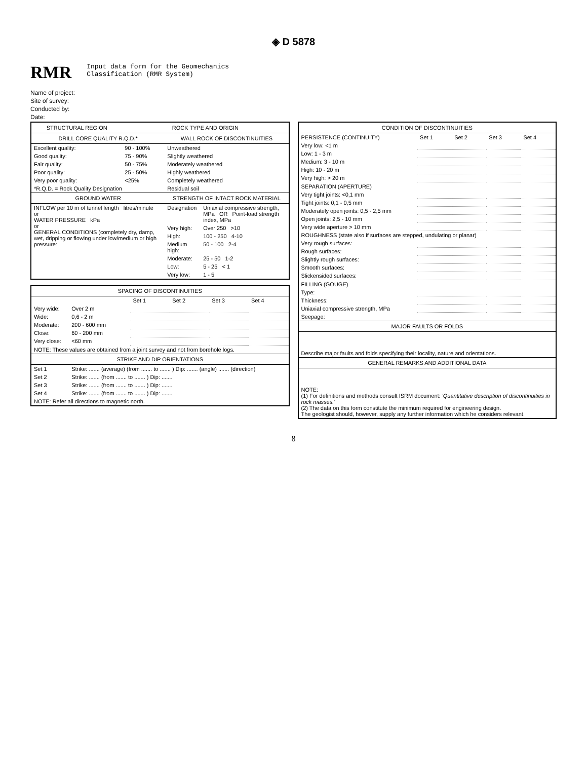◈ D 5878
RMR
Input data form for the Geomechanics
Classification (RMR System)
Name of project:
Site of survey:
Conducted by:
Date:
| STRUCTURAL REGION | ROCK TYPE AND ORIGIN | | |
| --- | --- | --- | --- |
| DRILL CORE QUALITY R.Q.D.* | | WALL ROCK OF DISCONTINUITIES | |
| Excellent quality: | 90 - 100% | Unweathered | |
| Good quality: | 75 - 90% | Slightly weathered | |
| Fair quality: | 50 - 75% | Moderately weathered | |
| Poor quality: | 25 - 50% | Highly weathered | |
| Very poor quality: | <25% | Completely weathered | |
| *R.Q.D. = Rock Quality Designation | | Residual soil | |
| GROUND WATER | | STRENGTH OF INTACT ROCK MATERIAL | |
| INFLOW per 10 m of tunnel length litres/minute or WATER PRESSURE kPa or GENERAL CONDITIONS (completely dry, damp, wet, dripping or flowing under low/medium or high pressure: | | Designation | Uniaxial compressive strength, MPa OR Point-load strength index, MPa |
| | | Very high: | Over 250 >10 |
| | | High: | 100 - 250 4-10 |
| | | Medium high: | 50 - 100 2-4 |
| | | Moderate: | 25 - 50 1-2 |
| | | Low: | 5 - 25 < 1 |
| | | Very low: | 1 - 5 |
| SPACING OF DISCONTINUITIES | | | | | |
| --- | --- | --- | --- | --- | --- |
| | | Set 1 | Set 2 | Set 3 | Set 4 |
| Very wide: | Over 2 m | | | | |
| Wide: | 0,6 - 2 m | | | | |
| Moderate: | 200 - 600 mm | | | | |
| Close: | 60 - 200 mm | | | | |
| Very close: | <60 mm | | | | |
| NOTE: These values are obtained from a joint survey and not from borehole logs. | | | | | |
| STRIKE AND DIP ORIENTATIONS | | | | | |
| Set 1 | Strike: ....... (average) (from ....... to ....... ) Dip: ....... (angle) ....... (direction) | | | | |
| Set 2 | Strike: ....... (from ....... to ....... ) Dip: ....... | | | | |
| Set 3 | Strike: ....... (from ....... to ....... ) Dip: ....... | | | | |
| Set 4 | Strike: ....... (from ....... to ....... ) Dip: ....... | | | | |
| NOTE: Refer all directions to magnetic north. | | | | | |
| CONDITION OF DISCONTINUITIES | | | | |
| --- | --- | --- | --- | --- |
| PERSISTENCE (CONTINUITY) | Set 1 | Set 2 | Set 3 | Set 4 |
| Very low: <1 m | | | | |
| Low: 1 - 3 m | | | | |
| Medium: 3 - 10 m | | | | |
| High: 10 - 20 m | | | | |
| Very high: > 20 m | | | | |
| SEPARATION (APERTURE) | | | | |
| Very tight joints: <0,1 mm | | | | |
| Tight joints: 0,1 - 0,5 mm | | | | |
| Moderately open joints: 0,5 - 2,5 mm | | | | |
| Open joints: 2,5 - 10 mm | | | | |
| Very wide aperture > 10 mm | | | | |
| ROUGHNESS (state also if surfaces are stepped, undulating or planar) | | | | |
| Very rough surfaces: | | | | |
| Rough surfaces: | | | | |
| Slightly rough surfaces: | | | | |
| Smooth surfaces: | | | | |
| Slickensided surfaces: | | | | |
| FILLING (GOUGE) | | | | |
| Type: | | | | |
| Thickness: | | | | |
| Uniaxial compressive strength, MPa | | | | |
| Seepage: | | | | |
| MAJOR FAULTS OR FOLDS | | | | |
| Describe major faults and folds specifying their locality, nature and orientations. | | | | |
| GENERAL REMARKS AND ADDITIONAL DATA | | | | |
| NOTE: (1) For definitions and methods consult ISRM document: 'Quantitative description of discontinuities in rock masses.' (2) The data on this form constitute the minimum required for engineering design. The geologist should, however, supply any further information which he considers relevant. | | | | |
8